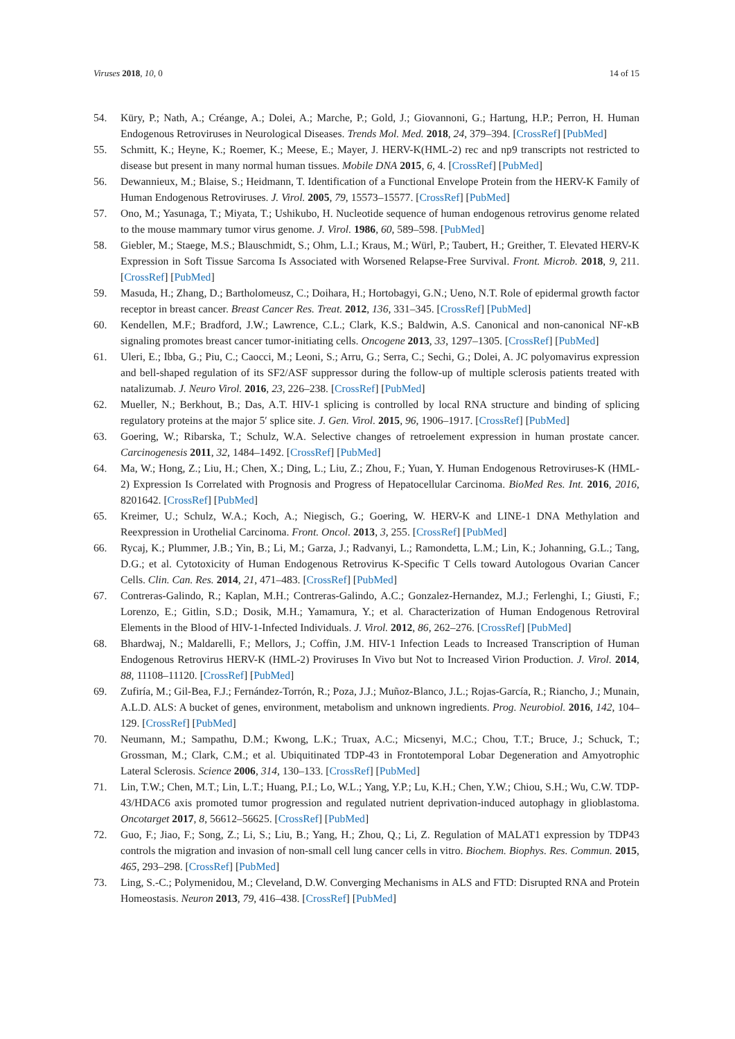Viruses 2018, 10, 0 14 of 15
54. Küry, P.; Nath, A.; Créange, A.; Dolei, A.; Marche, P.; Gold, J.; Giovannoni, G.; Hartung, H.P.; Perron, H. Human Endogenous Retroviruses in Neurological Diseases. Trends Mol. Med. 2018, 24, 379–394. [CrossRef] [PubMed]
55. Schmitt, K.; Heyne, K.; Roemer, K.; Meese, E.; Mayer, J. HERV-K(HML-2) rec and np9 transcripts not restricted to disease but present in many normal human tissues. Mobile DNA 2015, 6, 4. [CrossRef] [PubMed]
56. Dewannieux, M.; Blaise, S.; Heidmann, T. Identification of a Functional Envelope Protein from the HERV-K Family of Human Endogenous Retroviruses. J. Virol. 2005, 79, 15573–15577. [CrossRef] [PubMed]
57. Ono, M.; Yasunaga, T.; Miyata, T.; Ushikubo, H. Nucleotide sequence of human endogenous retrovirus genome related to the mouse mammary tumor virus genome. J. Virol. 1986, 60, 589–598. [PubMed]
58. Giebler, M.; Staege, M.S.; Blauschmidt, S.; Ohm, L.I.; Kraus, M.; Würl, P.; Taubert, H.; Greither, T. Elevated HERV-K Expression in Soft Tissue Sarcoma Is Associated with Worsened Relapse-Free Survival. Front. Microb. 2018, 9, 211. [CrossRef] [PubMed]
59. Masuda, H.; Zhang, D.; Bartholomeusz, C.; Doihara, H.; Hortobagyi, G.N.; Ueno, N.T. Role of epidermal growth factor receptor in breast cancer. Breast Cancer Res. Treat. 2012, 136, 331–345. [CrossRef] [PubMed]
60. Kendellen, M.F.; Bradford, J.W.; Lawrence, C.L.; Clark, K.S.; Baldwin, A.S. Canonical and non-canonical NF-κB signaling promotes breast cancer tumor-initiating cells. Oncogene 2013, 33, 1297–1305. [CrossRef] [PubMed]
61. Uleri, E.; Ibba, G.; Piu, C.; Caocci, M.; Leoni, S.; Arru, G.; Serra, C.; Sechi, G.; Dolei, A. JC polyomavirus expression and bell-shaped regulation of its SF2/ASF suppressor during the follow-up of multiple sclerosis patients treated with natalizumab. J. Neuro Virol. 2016, 23, 226–238. [CrossRef] [PubMed]
62. Mueller, N.; Berkhout, B.; Das, A.T. HIV-1 splicing is controlled by local RNA structure and binding of splicing regulatory proteins at the major 5′ splice site. J. Gen. Virol. 2015, 96, 1906–1917. [CrossRef] [PubMed]
63. Goering, W.; Ribarska, T.; Schulz, W.A. Selective changes of retroelement expression in human prostate cancer. Carcinogenesis 2011, 32, 1484–1492. [CrossRef] [PubMed]
64. Ma, W.; Hong, Z.; Liu, H.; Chen, X.; Ding, L.; Liu, Z.; Zhou, F.; Yuan, Y. Human Endogenous Retroviruses-K (HML-2) Expression Is Correlated with Prognosis and Progress of Hepatocellular Carcinoma. BioMed Res. Int. 2016, 2016, 8201642. [CrossRef] [PubMed]
65. Kreimer, U.; Schulz, W.A.; Koch, A.; Niegisch, G.; Goering, W. HERV-K and LINE-1 DNA Methylation and Reexpression in Urothelial Carcinoma. Front. Oncol. 2013, 3, 255. [CrossRef] [PubMed]
66. Rycaj, K.; Plummer, J.B.; Yin, B.; Li, M.; Garza, J.; Radvanyi, L.; Ramondetta, L.M.; Lin, K.; Johanning, G.L.; Tang, D.G.; et al. Cytotoxicity of Human Endogenous Retrovirus K-Specific T Cells toward Autologous Ovarian Cancer Cells. Clin. Can. Res. 2014, 21, 471–483. [CrossRef] [PubMed]
67. Contreras-Galindo, R.; Kaplan, M.H.; Contreras-Galindo, A.C.; Gonzalez-Hernandez, M.J.; Ferlenghi, I.; Giusti, F.; Lorenzo, E.; Gitlin, S.D.; Dosik, M.H.; Yamamura, Y.; et al. Characterization of Human Endogenous Retroviral Elements in the Blood of HIV-1-Infected Individuals. J. Virol. 2012, 86, 262–276. [CrossRef] [PubMed]
68. Bhardwaj, N.; Maldarelli, F.; Mellors, J.; Coffin, J.M. HIV-1 Infection Leads to Increased Transcription of Human Endogenous Retrovirus HERV-K (HML-2) Proviruses In Vivo but Not to Increased Virion Production. J. Virol. 2014, 88, 11108–11120. [CrossRef] [PubMed]
69. Zufiría, M.; Gil-Bea, F.J.; Fernández-Torrón, R.; Poza, J.J.; Muñoz-Blanco, J.L.; Rojas-García, R.; Riancho, J.; Munain, A.L.D. ALS: A bucket of genes, environment, metabolism and unknown ingredients. Prog. Neurobiol. 2016, 142, 104–129. [CrossRef] [PubMed]
70. Neumann, M.; Sampathu, D.M.; Kwong, L.K.; Truax, A.C.; Micsenyi, M.C.; Chou, T.T.; Bruce, J.; Schuck, T.; Grossman, M.; Clark, C.M.; et al. Ubiquitinated TDP-43 in Frontotemporal Lobar Degeneration and Amyotrophic Lateral Sclerosis. Science 2006, 314, 130–133. [CrossRef] [PubMed]
71. Lin, T.W.; Chen, M.T.; Lin, L.T.; Huang, P.I.; Lo, W.L.; Yang, Y.P.; Lu, K.H.; Chen, Y.W.; Chiou, S.H.; Wu, C.W. TDP-43/HDAC6 axis promoted tumor progression and regulated nutrient deprivation-induced autophagy in glioblastoma. Oncotarget 2017, 8, 56612–56625. [CrossRef] [PubMed]
72. Guo, F.; Jiao, F.; Song, Z.; Li, S.; Liu, B.; Yang, H.; Zhou, Q.; Li, Z. Regulation of MALAT1 expression by TDP43 controls the migration and invasion of non-small cell lung cancer cells in vitro. Biochem. Biophys. Res. Commun. 2015, 465, 293–298. [CrossRef] [PubMed]
73. Ling, S.-C.; Polymenidou, M.; Cleveland, D.W. Converging Mechanisms in ALS and FTD: Disrupted RNA and Protein Homeostasis. Neuron 2013, 79, 416–438. [CrossRef] [PubMed]